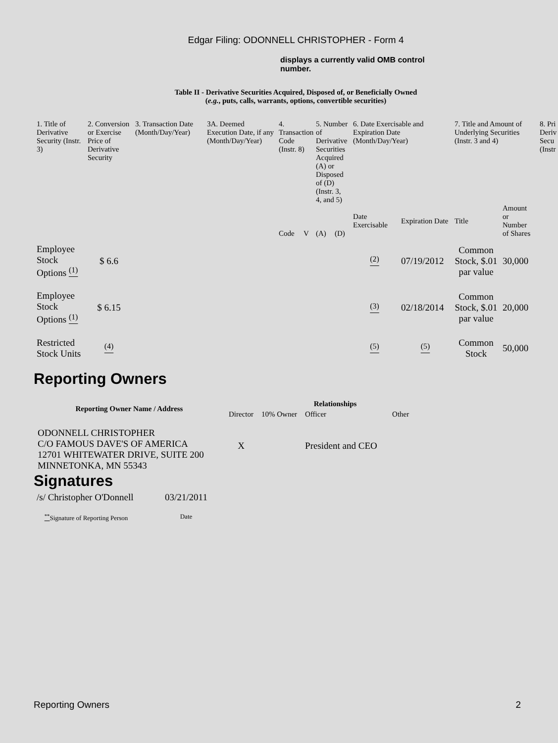Edgar Filing: ODONNELL CHRISTOPHER - Form 4
displays a currently valid OMB control number.
Table II - Derivative Securities Acquired, Disposed of, or Beneficially Owned
(e.g., puts, calls, warrants, options, convertible securities)
| 1. Title of Derivative Security (Instr. 3) | 2. Conversion or Exercise Price of Derivative Security | 3. Transaction Date (Month/Day/Year) | 3A. Deemed Execution Date, if any (Month/Day/Year) | 4. Transaction Code (Instr. 8) | | 5. Number of Derivative Securities Acquired (A) or Disposed of (D) (Instr. 3, 4, and 5) | | 6. Date Exercisable and Expiration Date (Month/Day/Year) | | 7. Title and Amount of Underlying Securities (Instr. 3 and 4) | | 8. Pri Deriv Secu (Instr |
| | | | | Code | V | (A) | (D) | Date Exercisable | Expiration Date | Title | Amount or Number of Shares | |
| Employee Stock Options <sup>(1)</sup> | $ 6.6 | | | | | | | <sup>(2)</sup> | 07/19/2012 | Common Stock, $.01 par value | 30,000 | |
| Employee Stock Options <sup>(1)</sup> | $ 6.15 | | | | | | | <sup>(3)</sup> | 02/18/2014 | Common Stock, $.01 par value | 20,000 | |
| Restricted Stock Units | <sup>(4)</sup> | | | | | | | <sup>(5)</sup> | <sup>(5)</sup> | Common Stock | 50,000 | |
Reporting Owners
| Reporting Owner Name / Address | Relationships | | | |
| --- | --- | --- | --- | --- |
| | Director | 10% Owner | Officer | Other |
| ODONNELL CHRISTOPHER C/O FAMOUS DAVE'S OF AMERICA 12701 WHITEWATER DRIVE, SUITE 200 MINNETONKA, MN 55343 | X | | President and CEO | |
Signatures
| /s/ Christopher O'Donnell | 03/21/2011 |
| <sup>**</sup> Signature of Reporting Person | Date |
Reporting Owners 2